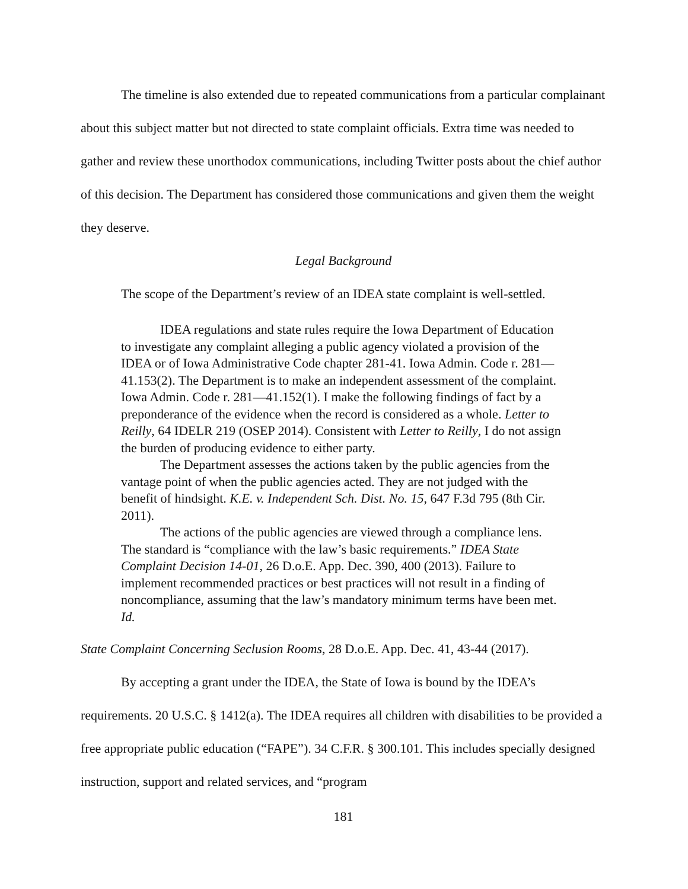The timeline is also extended due to repeated communications from a particular complainant about this subject matter but not directed to state complaint officials. Extra time was needed to gather and review these unorthodox communications, including Twitter posts about the chief author of this decision. The Department has considered those communications and given them the weight they deserve.
Legal Background
The scope of the Department’s review of an IDEA state complaint is well-settled.
IDEA regulations and state rules require the Iowa Department of Education to investigate any complaint alleging a public agency violated a provision of the IDEA or of Iowa Administrative Code chapter 281-41. Iowa Admin. Code r. 281—41.153(2). The Department is to make an independent assessment of the complaint. Iowa Admin. Code r. 281—41.152(1). I make the following findings of fact by a preponderance of the evidence when the record is considered as a whole. Letter to Reilly, 64 IDELR 219 (OSEP 2014). Consistent with Letter to Reilly, I do not assign the burden of producing evidence to either party.
The Department assesses the actions taken by the public agencies from the vantage point of when the public agencies acted. They are not judged with the benefit of hindsight. K.E. v. Independent Sch. Dist. No. 15, 647 F.3d 795 (8th Cir. 2011).
The actions of the public agencies are viewed through a compliance lens. The standard is “compliance with the law’s basic requirements.” IDEA State Complaint Decision 14-01, 26 D.o.E. App. Dec. 390, 400 (2013). Failure to implement recommended practices or best practices will not result in a finding of noncompliance, assuming that the law’s mandatory minimum terms have been met. Id.
State Complaint Concerning Seclusion Rooms, 28 D.o.E. App. Dec. 41, 43-44 (2017).
By accepting a grant under the IDEA, the State of Iowa is bound by the IDEA’s requirements. 20 U.S.C. § 1412(a). The IDEA requires all children with disabilities to be provided a free appropriate public education (“FAPE”). 34 C.F.R. § 300.101. This includes specially designed instruction, support and related services, and “program
181